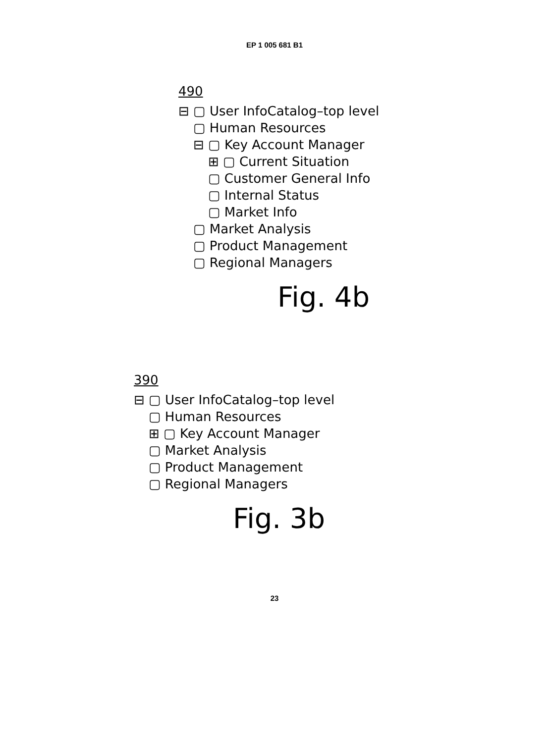EP 1 005 681 B1
490
⊟ ▢ User InfoCatalog–top level
▢ Human Resources
⊟ ▢ Key Account Manager
⊞ ▢ Current Situation
▢ Customer General Info
▢ Internal Status
▢ Market Info
▢ Market Analysis
▢ Product Management
▢ Regional Managers
Fig. 4b
390
⊟ ▢ User InfoCatalog–top level
▢ Human Resources
⊞ ▢ Key Account Manager
▢ Market Analysis
▢ Product Management
▢ Regional Managers
Fig. 3b
23